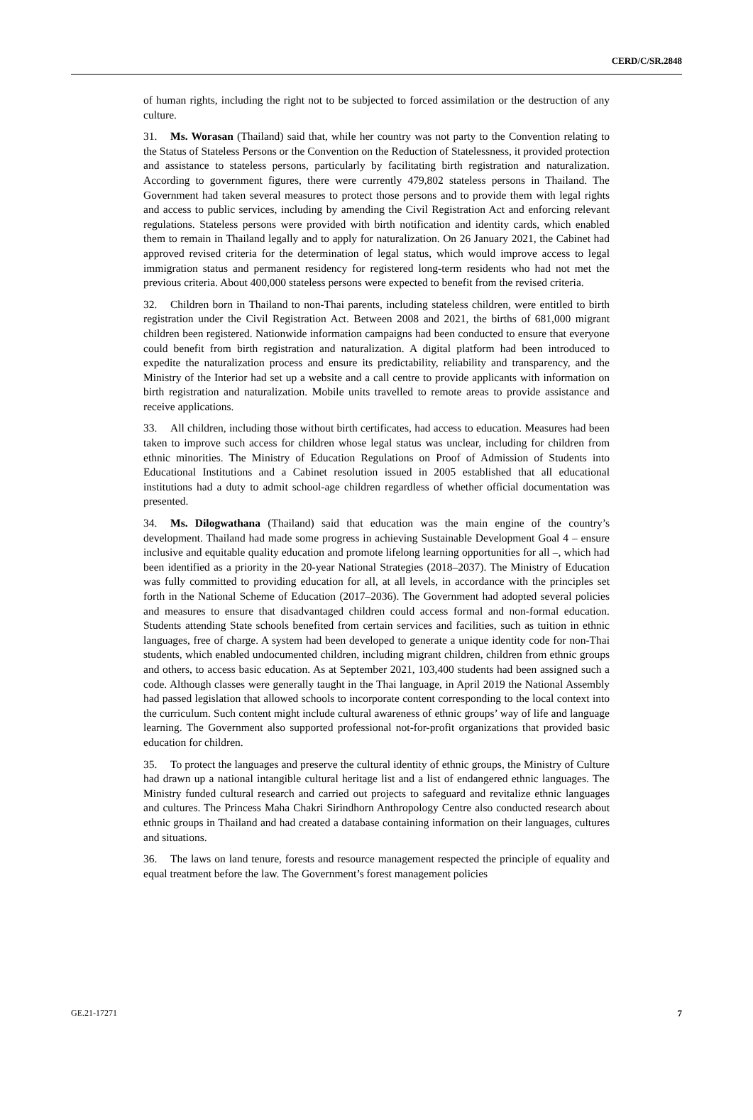CERD/C/SR.2848
of human rights, including the right not to be subjected to forced assimilation or the destruction of any culture.
31. Ms. Worasan (Thailand) said that, while her country was not party to the Convention relating to the Status of Stateless Persons or the Convention on the Reduction of Statelessness, it provided protection and assistance to stateless persons, particularly by facilitating birth registration and naturalization. According to government figures, there were currently 479,802 stateless persons in Thailand. The Government had taken several measures to protect those persons and to provide them with legal rights and access to public services, including by amending the Civil Registration Act and enforcing relevant regulations. Stateless persons were provided with birth notification and identity cards, which enabled them to remain in Thailand legally and to apply for naturalization. On 26 January 2021, the Cabinet had approved revised criteria for the determination of legal status, which would improve access to legal immigration status and permanent residency for registered long-term residents who had not met the previous criteria. About 400,000 stateless persons were expected to benefit from the revised criteria.
32. Children born in Thailand to non-Thai parents, including stateless children, were entitled to birth registration under the Civil Registration Act. Between 2008 and 2021, the births of 681,000 migrant children been registered. Nationwide information campaigns had been conducted to ensure that everyone could benefit from birth registration and naturalization. A digital platform had been introduced to expedite the naturalization process and ensure its predictability, reliability and transparency, and the Ministry of the Interior had set up a website and a call centre to provide applicants with information on birth registration and naturalization. Mobile units travelled to remote areas to provide assistance and receive applications.
33. All children, including those without birth certificates, had access to education. Measures had been taken to improve such access for children whose legal status was unclear, including for children from ethnic minorities. The Ministry of Education Regulations on Proof of Admission of Students into Educational Institutions and a Cabinet resolution issued in 2005 established that all educational institutions had a duty to admit school-age children regardless of whether official documentation was presented.
34. Ms. Dilogwathana (Thailand) said that education was the main engine of the country’s development. Thailand had made some progress in achieving Sustainable Development Goal 4 – ensure inclusive and equitable quality education and promote lifelong learning opportunities for all –, which had been identified as a priority in the 20-year National Strategies (2018–2037). The Ministry of Education was fully committed to providing education for all, at all levels, in accordance with the principles set forth in the National Scheme of Education (2017–2036). The Government had adopted several policies and measures to ensure that disadvantaged children could access formal and non-formal education. Students attending State schools benefited from certain services and facilities, such as tuition in ethnic languages, free of charge. A system had been developed to generate a unique identity code for non-Thai students, which enabled undocumented children, including migrant children, children from ethnic groups and others, to access basic education. As at September 2021, 103,400 students had been assigned such a code. Although classes were generally taught in the Thai language, in April 2019 the National Assembly had passed legislation that allowed schools to incorporate content corresponding to the local context into the curriculum. Such content might include cultural awareness of ethnic groups’ way of life and language learning. The Government also supported professional not-for-profit organizations that provided basic education for children.
35. To protect the languages and preserve the cultural identity of ethnic groups, the Ministry of Culture had drawn up a national intangible cultural heritage list and a list of endangered ethnic languages. The Ministry funded cultural research and carried out projects to safeguard and revitalize ethnic languages and cultures. The Princess Maha Chakri Sirindhorn Anthropology Centre also conducted research about ethnic groups in Thailand and had created a database containing information on their languages, cultures and situations.
36. The laws on land tenure, forests and resource management respected the principle of equality and equal treatment before the law. The Government’s forest management policies
GE.21-17271 7